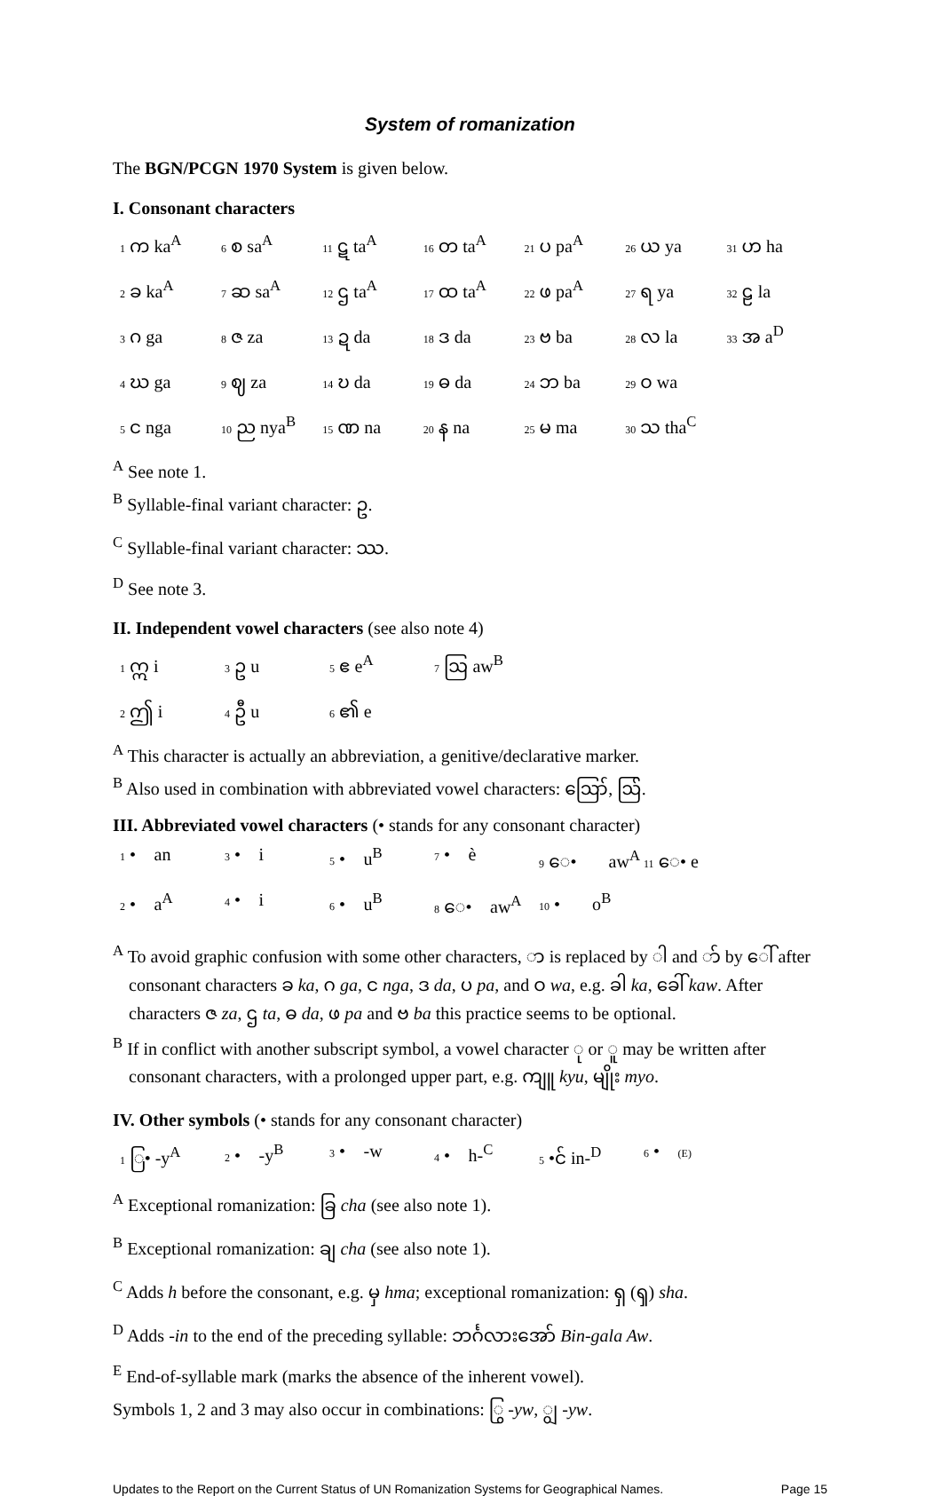System of romanization
The BGN/PCGN 1970 System is given below.
I. Consonant characters
| 1 က ka<sup>A</sup> | 6 စ sa<sup>A</sup> | 11 ဋ ta<sup>A</sup> | 16 တ ta<sup>A</sup> | 21 ပ pa<sup>A</sup> | 26 ယ ya | 31 ဟ ha |
| 2 ခ ka<sup>A</sup> | 7 ဆ sa<sup>A</sup> | 12 ဌ ta<sup>A</sup> | 17 ထ ta<sup>A</sup> | 22 ဖ pa<sup>A</sup> | 27 ရ ya | 32 ဠ la |
| 3 ဂ ga | 8 ဇ za | 13 ဍ da | 18 ဒ da | 23 ဗ ba | 28 လ la | 33 အ a<sup>D</sup> |
| 4 ဃ ga | 9 ဈ za | 14 ဎ da | 19 ဓ da | 24 ဘ ba | 29 ဝ wa | |
| 5 င nga | 10 ည nya<sup>B</sup> | 15 ဏ na | 20 န na | 25 မ ma | 30 သ tha<sup>C</sup> | |
<sup>A</sup> See note 1.
<sup>B</sup> Syllable-final variant character: ဥ.
<sup>C</sup> Syllable-final variant character: ဿ.
<sup>D</sup> See note 3.
II. Independent vowel characters (see also note 4)
| 1 ဣ i | 3 ဥ u | 5 ဧ e<sup>A</sup> | 7 ဩ aw<sup>B</sup> |
| 2 ဤ i | 4 ဦ u | 6 ၏ e | |
<sup>A</sup> This character is actually an abbreviation, a genitive/declarative marker.
<sup>B</sup> Also used in combination with abbreviated vowel characters: ဪ, ဩ်.
III. Abbreviated vowel characters (• stands for any consonant character)
| 1 •ံ an | 3 •ိ i | 5 •ု u<sup>B</sup> | 7 •ဲ è | 9 ေ•ာ် aw<sup>A</sup> | 11 ေ• e |
| 2 •ာ a<sup>A</sup> | 4 •ီ i | 6 •ူ u<sup>B</sup> | 8 ေ•ာ aw<sup>A</sup> | 10 •ို o<sup>B</sup> | |
<sup>A</sup> To avoid graphic confusion with some other characters, ာ is replaced by ါ and ာ် by ေါ် after consonant characters ခ ka, ဂ ga, င nga, ဒ da, ပ pa, and ဝ wa, e.g. ခါ ka, ခေါ် kaw. After characters ဇ za, ဌ ta, ဓ da, ဖ pa and ဗ ba this practice seems to be optional.
<sup>B</sup> If in conflict with another subscript symbol, a vowel character ု or ူ may be written after consonant characters, with a prolonged upper part, e.g. ကျူ kyu, မျိုး myo.
IV. Other symbols (• stands for any consonant character)
| 1 ြ• -y<sup>A</sup> | 2 •ျ -y<sup>B</sup> | 3 •ွ -w | 4 •ှ h-<sup>C</sup> | 5 •င် in-<sup>D</sup> | 6 •် (E) |
<sup>A</sup> Exceptional romanization: ခြ cha (see also note 1).
<sup>B</sup> Exceptional romanization: ချ cha (see also note 1).
<sup>C</sup> Adds h before the consonant, e.g. မှ hma; exceptional romanization: ရှ (ၡ) sha.
<sup>D</sup> Adds -in to the end of the preceding syllable: ဘင်္ဂလားအော် Bin-gala Aw.
<sup>E</sup> End-of-syllable mark (marks the absence of the inherent vowel).
Symbols 1, 2 and 3 may also occur in combinations: ြွ -yw, ျွ -yw.
Updates to the Report on the Current Status of UN Romanization Systems for Geographical Names. Page 15